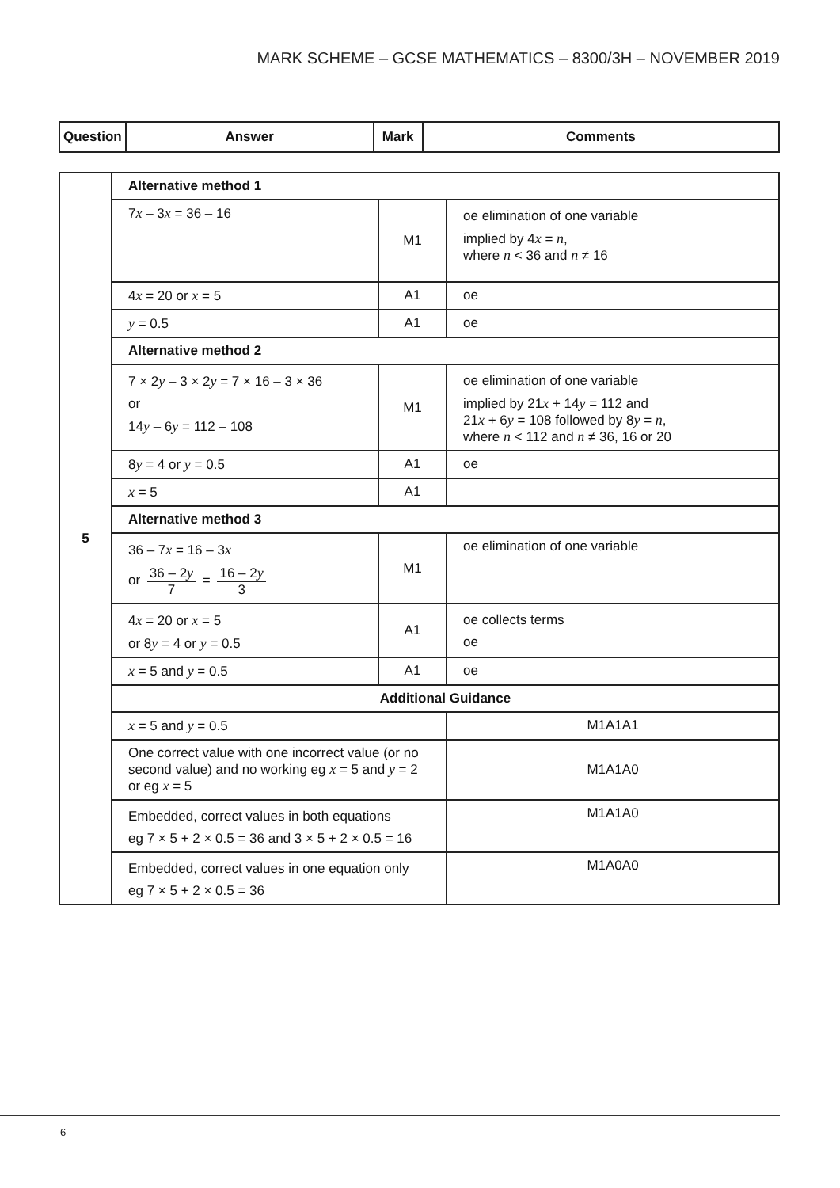MARK SCHEME – GCSE MATHEMATICS – 8300/3H – NOVEMBER 2019
| Question | Answer | Mark | Comments |
| --- | --- | --- | --- |
| 5 | Alternative method 1 | | |
| | 7 x – 3 x = 36 – 16 | M1 | oe elimination of one variable implied by 4 x = n , where n < 36 and n ≠ 16 |
| | 4 x = 20 or x = 5 | A1 | oe |
| | y = 0.5 | A1 | oe |
| | Alternative method 2 | | |
| | 7 × 2 y – 3 × 2 y = 7 × 16 – 3 × 36 or 14 y – 6 y = 112 – 108 | M1 | oe elimination of one variable implied by 21 x + 14 y = 112 and 21 x + 6 y = 108 followed by 8 y = n , where n < 112 and n ≠ 36, 16 or 20 |
| | 8 y = 4 or y = 0.5 | A1 | oe |
| | x = 5 | A1 | |
| | Alternative method 3 | | |
| | 36 – 7 x = 16 – 3 x or 36 – 2 y 7 = 16 – 2 y 3 | M1 | oe elimination of one variable |
| | 4 x = 20 or x = 5 or 8 y = 4 or y = 0.5 | A1 | oe collects terms oe |
| | x = 5 and y = 0.5 | A1 | oe |
| | Additional Guidance | | |
| | x = 5 and y = 0.5 | | M1A1A1 |
| | One correct value with one incorrect value (or no second value) and no working eg x = 5 and y = 2 or eg x = 5 | | M1A1A0 |
| | Embedded, correct values in both equations eg 7 × 5 + 2 × 0.5 = 36 and 3 × 5 + 2 × 0.5 = 16 | | M1A1A0 |
| | Embedded, correct values in one equation only eg 7 × 5 + 2 × 0.5 = 36 | | M1A0A0 |
6